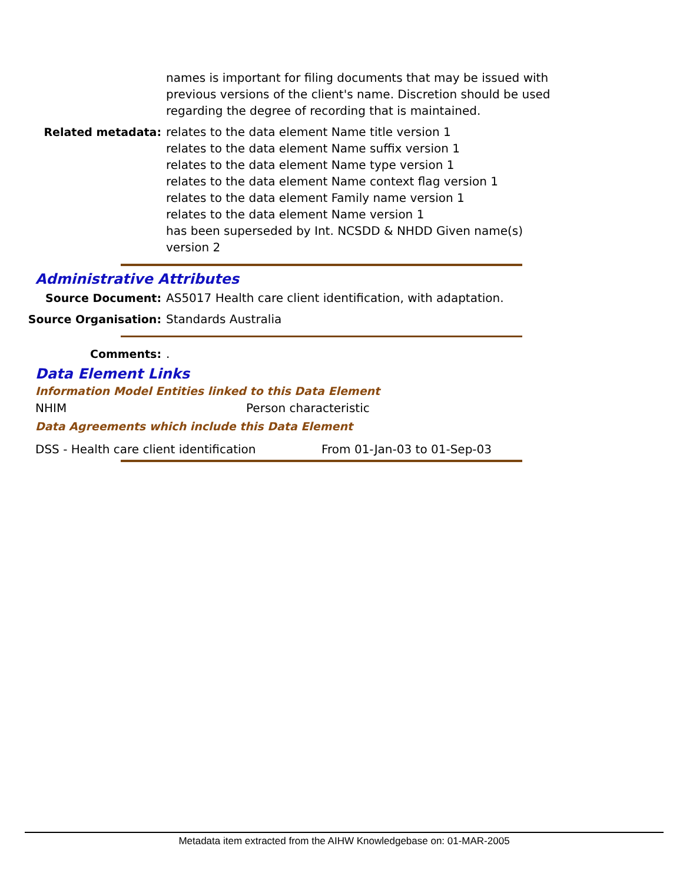names is important for filing documents that may be issued with previous versions of the client's name. Discretion should be used regarding the degree of recording that is maintained.
Related metadata: relates to the data element Name title version 1
relates to the data element Name suffix version 1
relates to the data element Name type version 1
relates to the data element Name context flag version 1
relates to the data element Family name version 1
relates to the data element Name version 1
has been superseded by Int. NCSDD & NHDD Given name(s) version 2
Administrative Attributes
Source Document: AS5017 Health care client identification, with adaptation.
Source Organisation: Standards Australia
Comments: .
Data Element Links
Information Model Entities linked to this Data Element
NHIM Person characteristic
Data Agreements which include this Data Element
DSS - Health care client identification From 01-Jan-03 to 01-Sep-03
Metadata item extracted from the AIHW Knowledgebase on: 01-MAR-2005